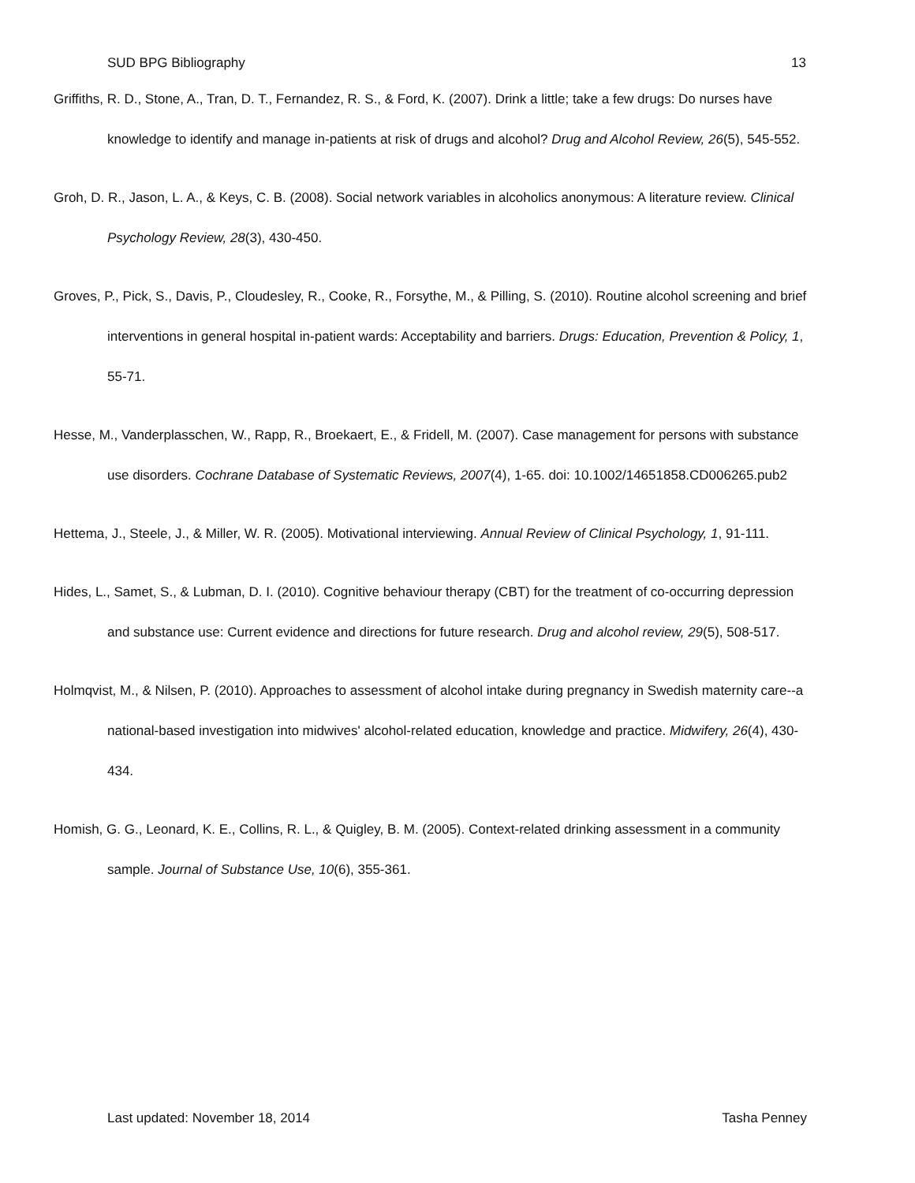SUD BPG Bibliography 13
Griffiths, R. D., Stone, A., Tran, D. T., Fernandez, R. S., & Ford, K. (2007). Drink a little; take a few drugs: Do nurses have knowledge to identify and manage in-patients at risk of drugs and alcohol? Drug and Alcohol Review, 26(5), 545-552.
Groh, D. R., Jason, L. A., & Keys, C. B. (2008). Social network variables in alcoholics anonymous: A literature review. Clinical Psychology Review, 28(3), 430-450.
Groves, P., Pick, S., Davis, P., Cloudesley, R., Cooke, R., Forsythe, M., & Pilling, S. (2010). Routine alcohol screening and brief interventions in general hospital in-patient wards: Acceptability and barriers. Drugs: Education, Prevention & Policy, 1, 55-71.
Hesse, M., Vanderplasschen, W., Rapp, R., Broekaert, E., & Fridell, M. (2007). Case management for persons with substance use disorders. Cochrane Database of Systematic Reviews, 2007(4), 1-65. doi: 10.1002/14651858.CD006265.pub2
Hettema, J., Steele, J., & Miller, W. R. (2005). Motivational interviewing. Annual Review of Clinical Psychology, 1, 91-111.
Hides, L., Samet, S., & Lubman, D. I. (2010). Cognitive behaviour therapy (CBT) for the treatment of co-occurring depression and substance use: Current evidence and directions for future research. Drug and alcohol review, 29(5), 508-517.
Holmqvist, M., & Nilsen, P. (2010). Approaches to assessment of alcohol intake during pregnancy in Swedish maternity care--a national-based investigation into midwives' alcohol-related education, knowledge and practice. Midwifery, 26(4), 430-434.
Homish, G. G., Leonard, K. E., Collins, R. L., & Quigley, B. M. (2005). Context-related drinking assessment in a community sample. Journal of Substance Use, 10(6), 355-361.
Last updated: November 18, 2014 Tasha Penney